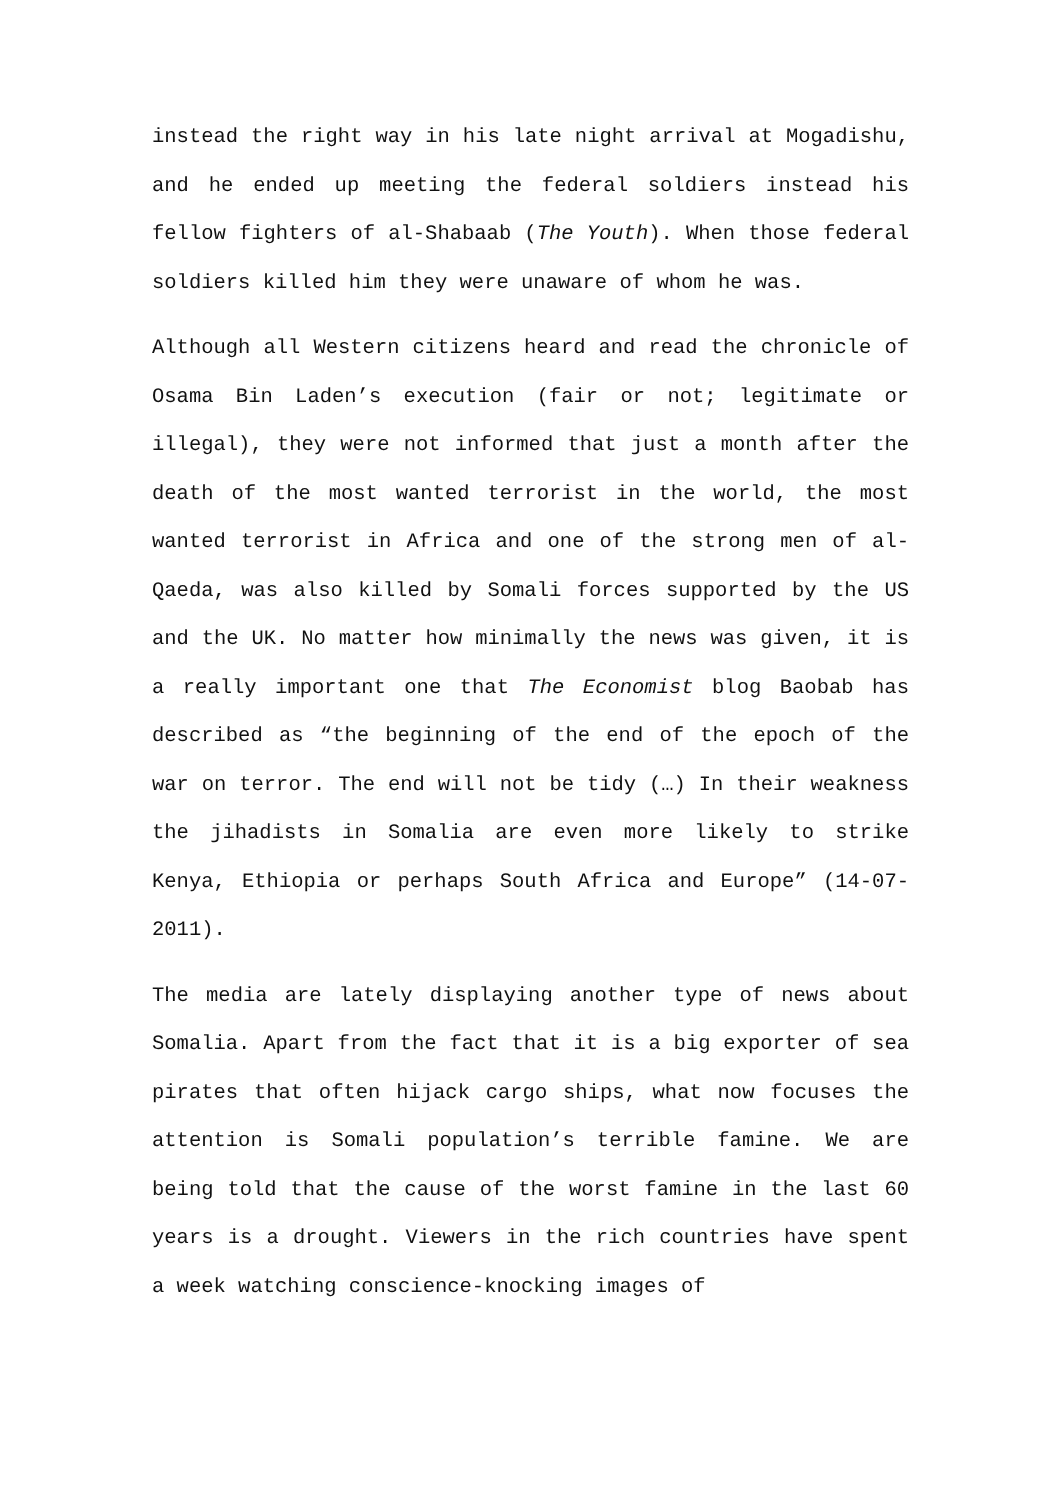instead the right way in his late night arrival at Mogadishu, and he ended up meeting the federal soldiers instead his fellow fighters of al-Shabaab (The Youth). When those federal soldiers killed him they were unaware of whom he was.
Although all Western citizens heard and read the chronicle of Osama Bin Laden’s execution (fair or not; legitimate or illegal), they were not informed that just a month after the death of the most wanted terrorist in the world, the most wanted terrorist in Africa and one of the strong men of al-Qaeda, was also killed by Somali forces supported by the US and the UK. No matter how minimally the news was given, it is a really important one that The Economist blog Baobab has described as “the beginning of the end of the epoch of the war on terror. The end will not be tidy (…) In their weakness the jihadists in Somalia are even more likely to strike Kenya, Ethiopia or perhaps South Africa and Europe” (14-07-2011).
The media are lately displaying another type of news about Somalia. Apart from the fact that it is a big exporter of sea pirates that often hijack cargo ships, what now focuses the attention is Somali population’s terrible famine. We are being told that the cause of the worst famine in the last 60 years is a drought. Viewers in the rich countries have spent a week watching conscience-knocking images of